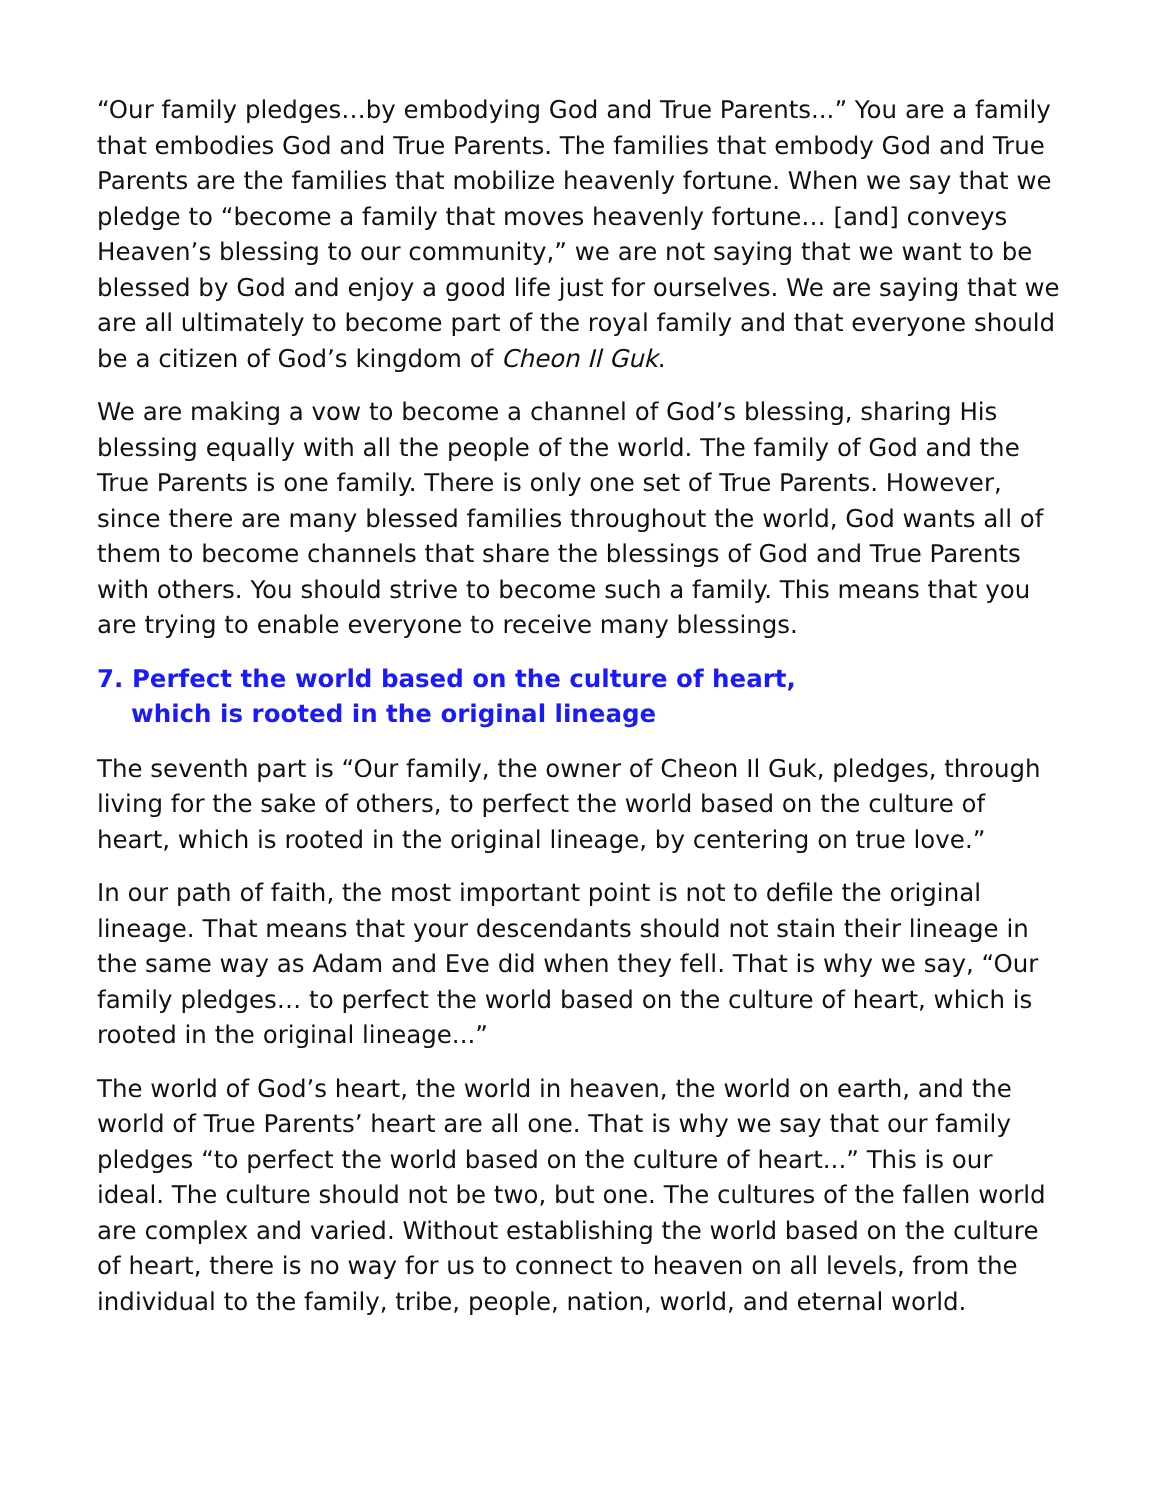“Our family pledges…by embodying God and True Parents...” You are a family that embodies God and True Parents. The families that embody God and True Parents are the families that mobilize heavenly fortune. When we say that we pledge to “become a family that moves heavenly fortune… [and] conveys Heaven’s blessing to our community,” we are not saying that we want to be blessed by God and enjoy a good life just for ourselves. We are saying that we are all ultimately to become part of the royal family and that everyone should be a citizen of God’s kingdom of Cheon Il Guk.
We are making a vow to become a channel of God’s blessing, sharing His blessing equally with all the people of the world. The family of God and the True Parents is one family. There is only one set of True Parents. However, since there are many blessed families throughout the world, God wants all of them to become channels that share the blessings of God and True Parents with others. You should strive to become such a family. This means that you are trying to enable everyone to receive many blessings.
7. Perfect the world based on the culture of heart,
which is rooted in the original lineage
The seventh part is “Our family, the owner of Cheon Il Guk, pledges, through living for the sake of others, to perfect the world based on the culture of heart, which is rooted in the original lineage, by centering on true love.”
In our path of faith, the most important point is not to defile the original lineage. That means that your descendants should not stain their lineage in the same way as Adam and Eve did when they fell. That is why we say, “Our family pledges… to perfect the world based on the culture of heart, which is rooted in the original lineage...”
The world of God’s heart, the world in heaven, the world on earth, and the world of True Parents’ heart are all one. That is why we say that our family pledges “to perfect the world based on the culture of heart...” This is our ideal. The culture should not be two, but one. The cultures of the fallen world are complex and varied. Without establishing the world based on the culture of heart, there is no way for us to connect to heaven on all levels, from the individual to the family, tribe, people, nation, world, and eternal world.